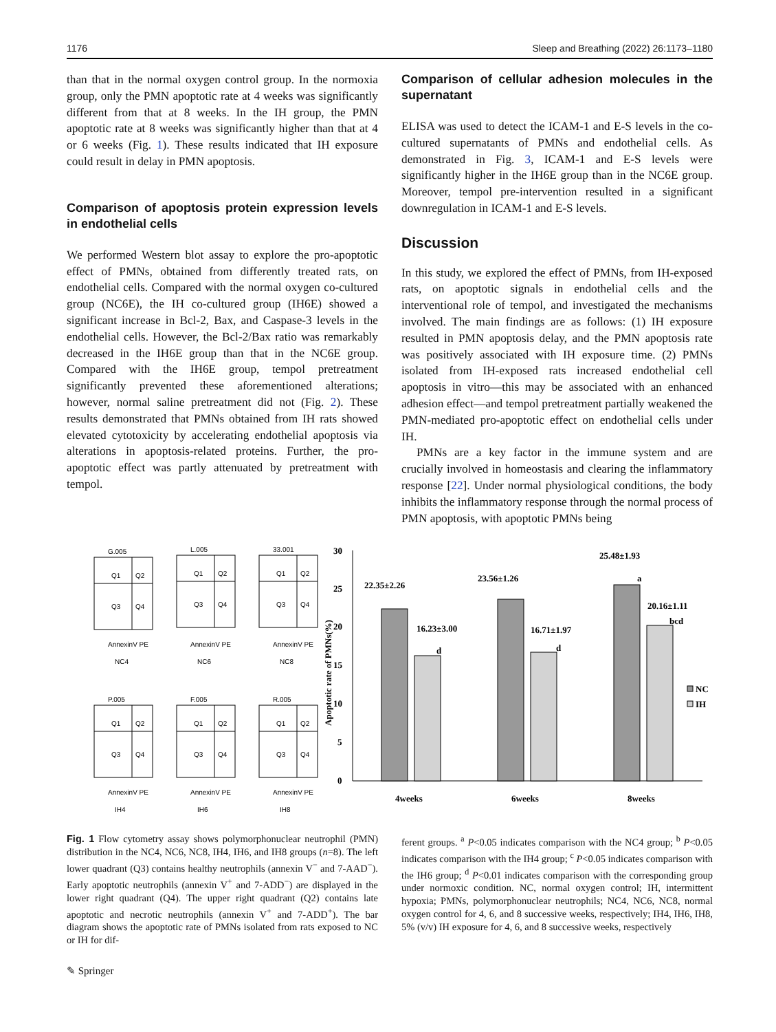1176 Sleep and Breathing (2022) 26:1173–1180
than that in the normal oxygen control group. In the normoxia group, only the PMN apoptotic rate at 4 weeks was significantly different from that at 8 weeks. In the IH group, the PMN apoptotic rate at 8 weeks was significantly higher than that at 4 or 6 weeks (Fig. 1). These results indicated that IH exposure could result in delay in PMN apoptosis.
Comparison of apoptosis protein expression levels in endothelial cells
We performed Western blot assay to explore the pro-apoptotic effect of PMNs, obtained from differently treated rats, on endothelial cells. Compared with the normal oxygen co-cultured group (NC6E), the IH co-cultured group (IH6E) showed a significant increase in Bcl-2, Bax, and Caspase-3 levels in the endothelial cells. However, the Bcl-2/Bax ratio was remarkably decreased in the IH6E group than that in the NC6E group. Compared with the IH6E group, tempol pretreatment significantly prevented these aforementioned alterations; however, normal saline pretreatment did not (Fig. 2). These results demonstrated that PMNs obtained from IH rats showed elevated cytotoxicity by accelerating endothelial apoptosis via alterations in apoptosis-related proteins. Further, the pro-apoptotic effect was partly attenuated by pretreatment with tempol.
Comparison of cellular adhesion molecules in the supernatant
ELISA was used to detect the ICAM-1 and E-S levels in the co-cultured supernatants of PMNs and endothelial cells. As demonstrated in Fig. 3, ICAM-1 and E-S levels were significantly higher in the IH6E group than in the NC6E group. Moreover, tempol pre-intervention resulted in a significant downregulation in ICAM-1 and E-S levels.
Discussion
In this study, we explored the effect of PMNs, from IH-exposed rats, on apoptotic signals in endothelial cells and the interventional role of tempol, and investigated the mechanisms involved. The main findings are as follows: (1) IH exposure resulted in PMN apoptosis delay, and the PMN apoptosis rate was positively associated with IH exposure time. (2) PMNs isolated from IH-exposed rats increased endothelial cell apoptosis in vitro—this may be associated with an enhanced adhesion effect—and tempol pretreatment partially weakened the PMN-mediated pro-apoptotic effect on endothelial cells under IH.
PMNs are a key factor in the immune system and are crucially involved in homeostasis and clearing the inflammatory response [22]. Under normal physiological conditions, the body inhibits the inflammatory response through the normal process of PMN apoptosis, with apoptotic PMNs being
G.005
Q1
Q2
Q3
Q4
AnnexinV PE
NC4
L.005
Q1
Q2
Q3
Q4
AnnexinV PE
NC6
33.001
Q1
Q2
Q3
Q4
AnnexinV PE
NC8
P.005
Q1
Q2
Q3
Q4
AnnexinV PE
IH4
F.005
Q1
Q2
Q3
Q4
AnnexinV PE
IH6
R.005
Q1
Q2
Q3
Q4
AnnexinV PE
IH8
30
25
20
15
10
5
0
Apoptotic rate of PMNs(%)
22.35±2.26
16.23±3.00
d
23.56±1.26
16.71±1.97
d
25.48±1.93
a
20.16±1.11
bcd
NC
IH
4weeks
6weeks
8weeks
Fig. 1 Flow cytometry assay shows polymorphonuclear neutrophil (PMN) distribution in the NC4, NC6, NC8, IH4, IH6, and IH8 groups (n=8). The left lower quadrant (Q3) contains healthy neutrophils (annexin V<sup>−</sup> and 7-AAD<sup>−</sup>). Early apoptotic neutrophils (annexin V<sup>+</sup> and 7-ADD<sup>−</sup>) are displayed in the lower right quadrant (Q4). The upper right quadrant (Q2) contains late apoptotic and necrotic neutrophils (annexin V<sup>+</sup> and 7-ADD<sup>+</sup>). The bar diagram shows the apoptotic rate of PMNs isolated from rats exposed to NC or IH for dif-
ferent groups. <sup>a</sup> P<0.05 indicates comparison with the NC4 group; <sup>b</sup> P<0.05 indicates comparison with the IH4 group; <sup>c</sup> P<0.05 indicates comparison with the IH6 group; <sup>d</sup> P<0.01 indicates comparison with the corresponding group under normoxic condition. NC, normal oxygen control; IH, intermittent hypoxia; PMNs, polymorphonuclear neutrophils; NC4, NC6, NC8, normal oxygen control for 4, 6, and 8 successive weeks, respectively; IH4, IH6, IH8, 5% (v/v) IH exposure for 4, 6, and 8 successive weeks, respectively
✎ Springer